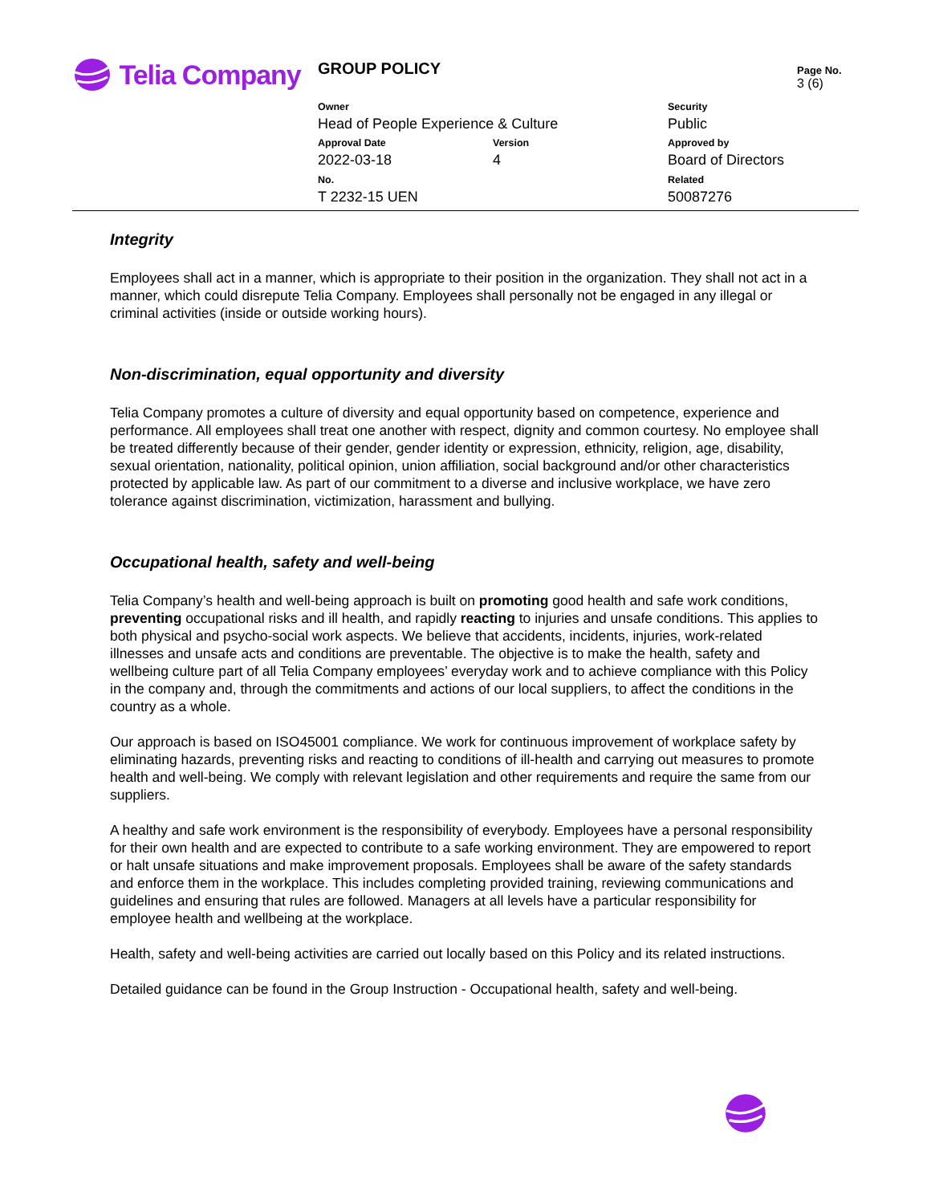Telia Company GROUP POLICY
Page No.
3 (6)
Owner
Head of People Experience & Culture
Security
Public
Approval Date
2022-03-18
Version
4
Approved by
Board of Directors
No.
T 2232-15 UEN
Related
50087276
Integrity
Employees shall act in a manner, which is appropriate to their position in the organization. They shall not act in a manner, which could disrepute Telia Company. Employees shall personally not be engaged in any illegal or criminal activities (inside or outside working hours).
Non-discrimination, equal opportunity and diversity
Telia Company promotes a culture of diversity and equal opportunity based on competence, experience and performance. All employees shall treat one another with respect, dignity and common courtesy. No employee shall be treated differently because of their gender, gender identity or expression, ethnicity, religion, age, disability, sexual orientation, nationality, political opinion, union affiliation, social background and/or other characteristics protected by applicable law. As part of our commitment to a diverse and inclusive workplace, we have zero tolerance against discrimination, victimization, harassment and bullying.
Occupational health, safety and well-being
Telia Company’s health and well-being approach is built on promoting good health and safe work conditions, preventing occupational risks and ill health, and rapidly reacting to injuries and unsafe conditions. This applies to both physical and psycho-social work aspects. We believe that accidents, incidents, injuries, work-related illnesses and unsafe acts and conditions are preventable. The objective is to make the health, safety and wellbeing culture part of all Telia Company employees’ everyday work and to achieve compliance with this Policy in the company and, through the commitments and actions of our local suppliers, to affect the conditions in the country as a whole.
Our approach is based on ISO45001 compliance. We work for continuous improvement of workplace safety by eliminating hazards, preventing risks and reacting to conditions of ill-health and carrying out measures to promote health and well-being. We comply with relevant legislation and other requirements and require the same from our suppliers.
A healthy and safe work environment is the responsibility of everybody. Employees have a personal responsibility for their own health and are expected to contribute to a safe working environment. They are empowered to report or halt unsafe situations and make improvement proposals. Employees shall be aware of the safety standards and enforce them in the workplace. This includes completing provided training, reviewing communications and guidelines and ensuring that rules are followed. Managers at all levels have a particular responsibility for employee health and wellbeing at the workplace.
Health, safety and well-being activities are carried out locally based on this Policy and its related instructions.
Detailed guidance can be found in the Group Instruction - Occupational health, safety and well-being.